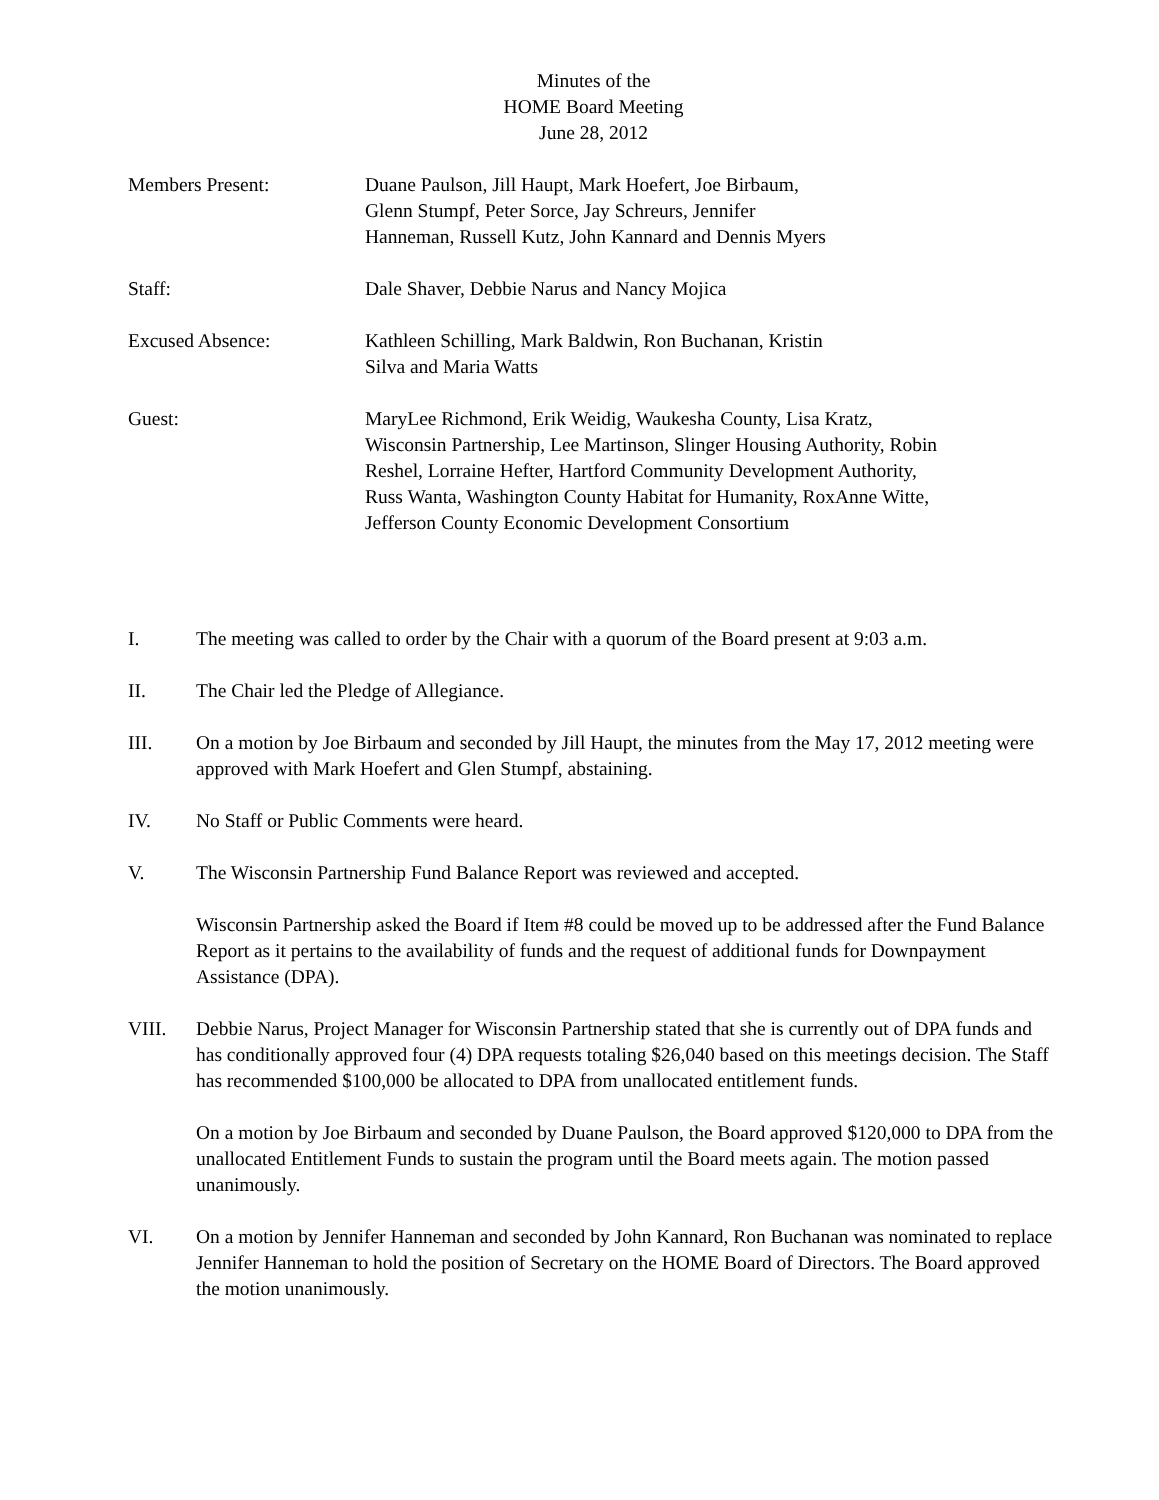Minutes of the
HOME Board Meeting
June 28, 2012
Members Present: Duane Paulson, Jill Haupt, Mark Hoefert, Joe Birbaum,
Glenn Stumpf, Peter Sorce, Jay Schreurs, Jennifer
Hanneman, Russell Kutz, John Kannard and Dennis Myers
Staff: Dale Shaver, Debbie Narus and Nancy Mojica
Excused Absence: Kathleen Schilling, Mark Baldwin, Ron Buchanan, Kristin
Silva and Maria Watts
Guest: MaryLee Richmond, Erik Weidig, Waukesha County, Lisa Kratz,
Wisconsin Partnership, Lee Martinson, Slinger Housing Authority, Robin
Reshel, Lorraine Hefter, Hartford Community Development Authority,
Russ Wanta, Washington County Habitat for Humanity, RoxAnne Witte,
Jefferson County Economic Development Consortium
I. The meeting was called to order by the Chair with a quorum of the Board present at 9:03 a.m.
II. The Chair led the Pledge of Allegiance.
III. On a motion by Joe Birbaum and seconded by Jill Haupt, the minutes from the May 17, 2012 meeting were approved with Mark Hoefert and Glen Stumpf, abstaining.
IV. No Staff or Public Comments were heard.
V. The Wisconsin Partnership Fund Balance Report was reviewed and accepted.
Wisconsin Partnership asked the Board if Item #8 could be moved up to be addressed after the Fund Balance Report as it pertains to the availability of funds and the request of additional funds for Downpayment Assistance (DPA).
VIII. Debbie Narus, Project Manager for Wisconsin Partnership stated that she is currently out of DPA funds and has conditionally approved four (4) DPA requests totaling $26,040 based on this meetings decision. The Staff has recommended $100,000 be allocated to DPA from unallocated entitlement funds.
On a motion by Joe Birbaum and seconded by Duane Paulson, the Board approved $120,000 to DPA from the unallocated Entitlement Funds to sustain the program until the Board meets again. The motion passed unanimously.
VI. On a motion by Jennifer Hanneman and seconded by John Kannard, Ron Buchanan was nominated to replace Jennifer Hanneman to hold the position of Secretary on the HOME Board of Directors. The Board approved the motion unanimously.